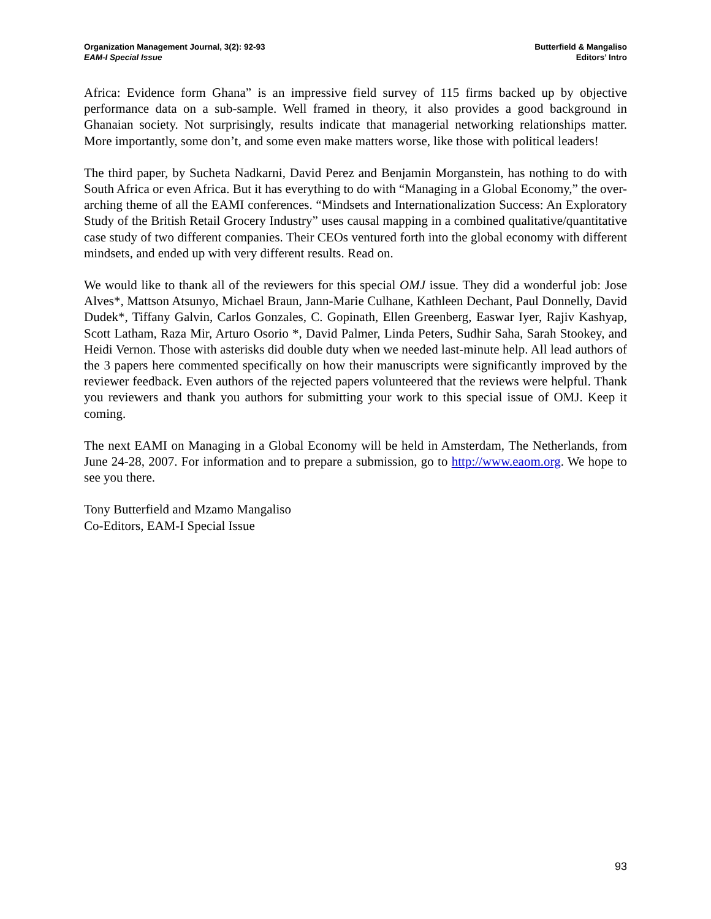Organization Management Journal, 3(2): 92-93
EAM-I Special Issue
Butterfield & Mangaliso
Editors’ Intro
Africa: Evidence form Ghana” is an impressive field survey of 115 firms backed up by objective performance data on a sub-sample. Well framed in theory, it also provides a good background in Ghanaian society. Not surprisingly, results indicate that managerial networking relationships matter. More importantly, some don’t, and some even make matters worse, like those with political leaders!
The third paper, by Sucheta Nadkarni, David Perez and Benjamin Morganstein, has nothing to do with South Africa or even Africa. But it has everything to do with “Managing in a Global Economy,” the over-arching theme of all the EAMI conferences. “Mindsets and Internationalization Success: An Exploratory Study of the British Retail Grocery Industry” uses causal mapping in a combined qualitative/quantitative case study of two different companies. Their CEOs ventured forth into the global economy with different mindsets, and ended up with very different results. Read on.
We would like to thank all of the reviewers for this special OMJ issue. They did a wonderful job: Jose Alves*, Mattson Atsunyo, Michael Braun, Jann-Marie Culhane, Kathleen Dechant, Paul Donnelly, David Dudek*, Tiffany Galvin, Carlos Gonzales, C. Gopinath, Ellen Greenberg, Easwar Iyer, Rajiv Kashyap, Scott Latham, Raza Mir, Arturo Osorio *, David Palmer, Linda Peters, Sudhir Saha, Sarah Stookey, and Heidi Vernon. Those with asterisks did double duty when we needed last-minute help. All lead authors of the 3 papers here commented specifically on how their manuscripts were significantly improved by the reviewer feedback. Even authors of the rejected papers volunteered that the reviews were helpful. Thank you reviewers and thank you authors for submitting your work to this special issue of OMJ. Keep it coming.
The next EAMI on Managing in a Global Economy will be held in Amsterdam, The Netherlands, from June 24-28, 2007. For information and to prepare a submission, go to http://www.eaom.org. We hope to see you there.
Tony Butterfield and Mzamo Mangaliso
Co-Editors, EAM-I Special Issue
93